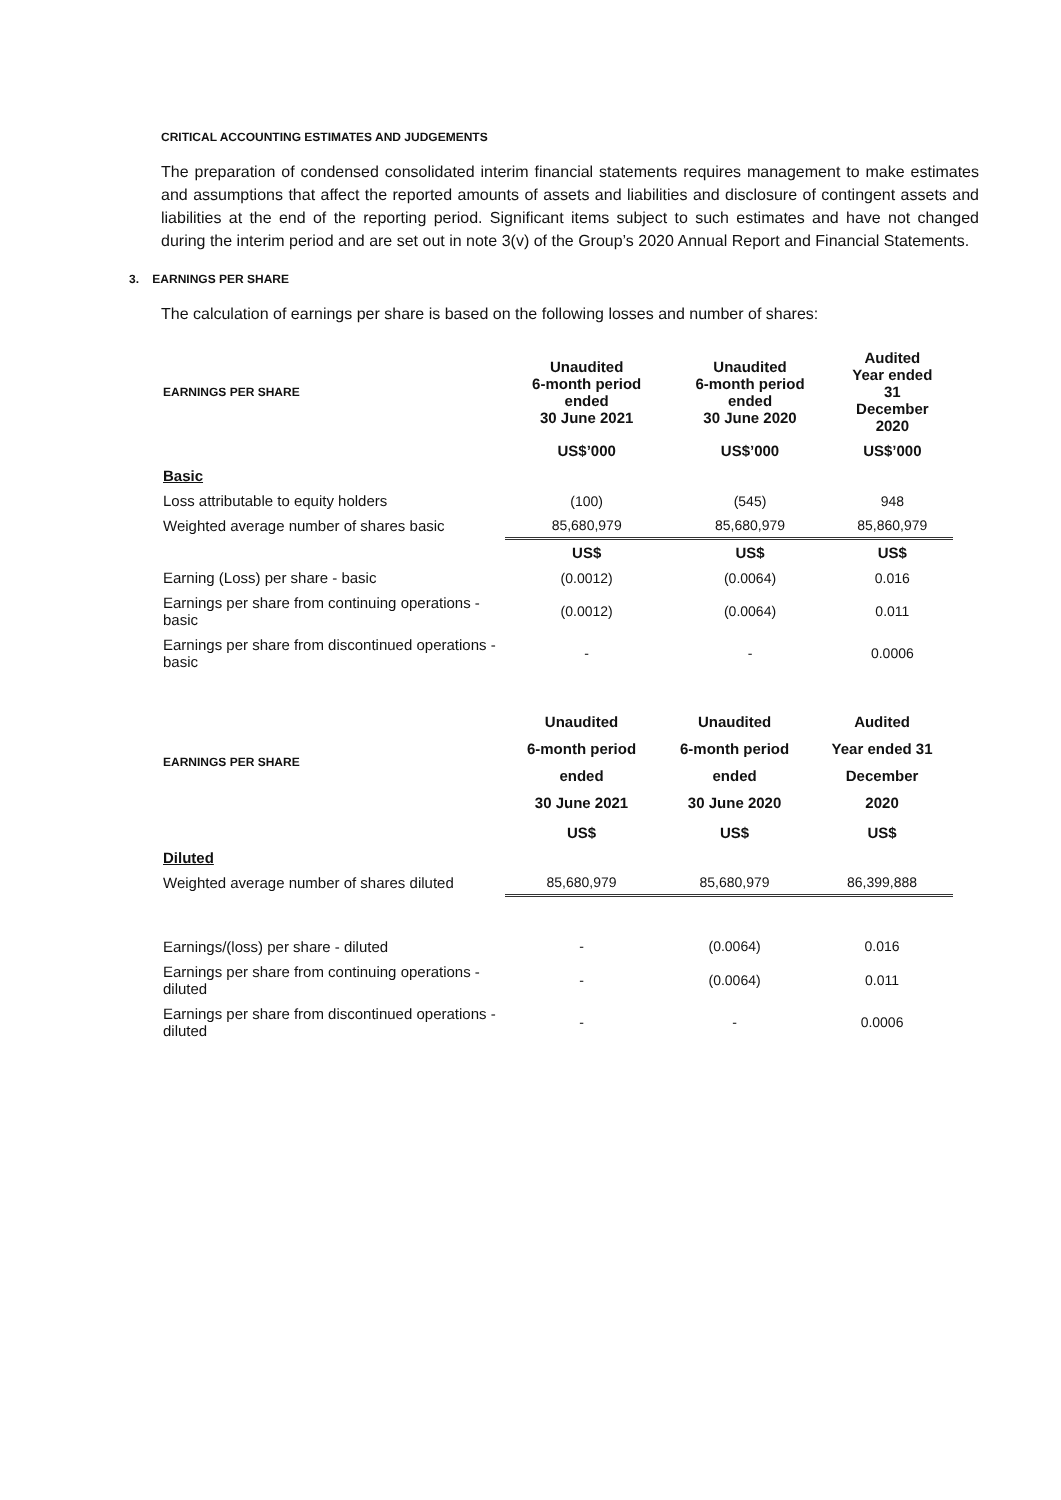CRITICAL ACCOUNTING ESTIMATES AND JUDGEMENTS
The preparation of condensed consolidated interim financial statements requires management to make estimates and assumptions that affect the reported amounts of assets and liabilities and disclosure of contingent assets and liabilities at the end of the reporting period. Significant items subject to such estimates and have not changed during the interim period and are set out in note 3(v) of the Group’s 2020 Annual Report and Financial Statements.
3. EARNINGS PER SHARE
The calculation of earnings per share is based on the following losses and number of shares:
| EARNINGS PER SHARE | Unaudited 6-month period ended 30 June 2021 | Unaudited 6-month period ended 30 June 2020 | Audited Year ended 31 December 2020 |
| --- | --- | --- | --- |
| | US$’000 | US$’000 | US$’000 |
| Basic | | | |
| Loss attributable to equity holders | (100) | (545) | 948 |
| Weighted average number of shares basic | 85,680,979 | 85,680,979 | 85,860,979 |
| | US$ | US$ | US$ |
| Earning (Loss) per share - basic | (0.0012) | (0.0064) | 0.016 |
| Earnings per share from continuing operations - basic | (0.0012) | (0.0064) | 0.011 |
| Earnings per share from discontinued operations - basic | - | - | 0.0006 |
| EARNINGS PER SHARE | Unaudited 6-month period ended 30 June 2021 | Unaudited 6-month period ended 30 June 2020 | Audited Year ended 31 December 2020 |
| --- | --- | --- | --- |
| | US$ | US$ | US$ |
| Diluted | | | |
| Weighted average number of shares diluted | 85,680,979 | 85,680,979 | 86,399,888 |
| Earnings/(loss) per share - diluted | - | (0.0064) | 0.016 |
| Earnings per share from continuing operations - diluted | - | (0.0064) | 0.011 |
| Earnings per share from discontinued operations - diluted | - | - | 0.0006 |